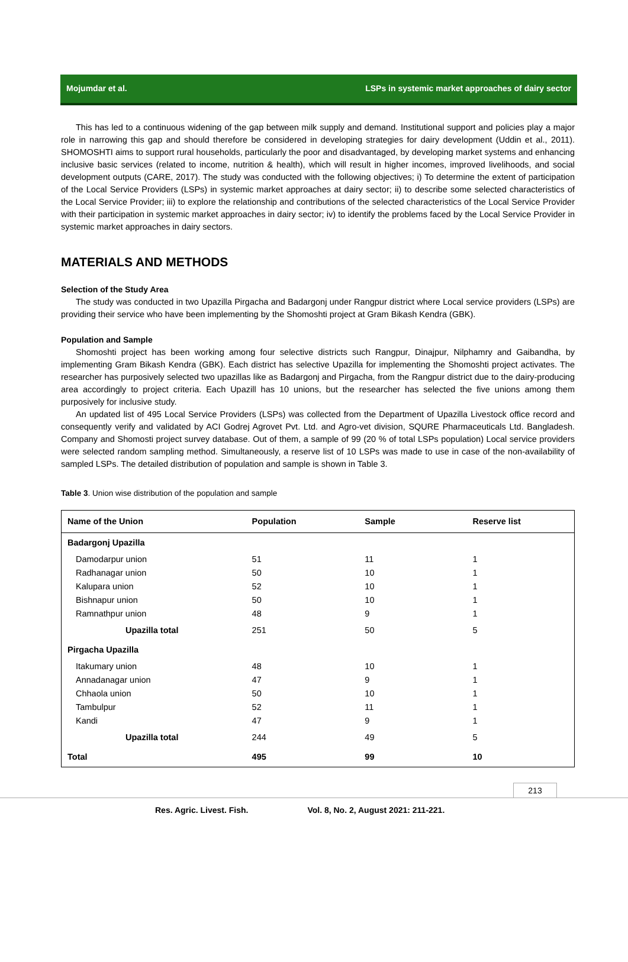Mojumdar et al. LSPs in systemic market approaches of dairy sector
This has led to a continuous widening of the gap between milk supply and demand. Institutional support and policies play a major role in narrowing this gap and should therefore be considered in developing strategies for dairy development (Uddin et al., 2011). SHOMOSHTI aims to support rural households, particularly the poor and disadvantaged, by developing market systems and enhancing inclusive basic services (related to income, nutrition & health), which will result in higher incomes, improved livelihoods, and social development outputs (CARE, 2017). The study was conducted with the following objectives; i) To determine the extent of participation of the Local Service Providers (LSPs) in systemic market approaches at dairy sector; ii) to describe some selected characteristics of the Local Service Provider; iii) to explore the relationship and contributions of the selected characteristics of the Local Service Provider with their participation in systemic market approaches in dairy sector; iv) to identify the problems faced by the Local Service Provider in systemic market approaches in dairy sectors.
MATERIALS AND METHODS
Selection of the Study Area
The study was conducted in two Upazilla Pirgacha and Badargonj under Rangpur district where Local service providers (LSPs) are providing their service who have been implementing by the Shomoshti project at Gram Bikash Kendra (GBK).
Population and Sample
Shomoshti project has been working among four selective districts such Rangpur, Dinajpur, Nilphamry and Gaibandha, by implementing Gram Bikash Kendra (GBK). Each district has selective Upazilla for implementing the Shomoshti project activates. The researcher has purposively selected two upazillas like as Badargonj and Pirgacha, from the Rangpur district due to the dairy-producing area accordingly to project criteria. Each Upazill has 10 unions, but the researcher has selected the five unions among them purposively for inclusive study.
An updated list of 495 Local Service Providers (LSPs) was collected from the Department of Upazilla Livestock office record and consequently verify and validated by ACI Godrej Agrovet Pvt. Ltd. and Agro-vet division, SQURE Pharmaceuticals Ltd. Bangladesh. Company and Shomosti project survey database. Out of them, a sample of 99 (20 % of total LSPs population) Local service providers were selected random sampling method. Simultaneously, a reserve list of 10 LSPs was made to use in case of the non-availability of sampled LSPs. The detailed distribution of population and sample is shown in Table 3.
Table 3. Union wise distribution of the population and sample
| Name of the Union | Population | Sample | Reserve list |
| --- | --- | --- | --- |
| Badargonj Upazilla | | | |
| Damodarpur union | 51 | 11 | 1 |
| Radhanagar union | 50 | 10 | 1 |
| Kalupara union | 52 | 10 | 1 |
| Bishnapur union | 50 | 10 | 1 |
| Ramnathpur union | 48 | 9 | 1 |
| Upazilla total | 251 | 50 | 5 |
| Pirgacha Upazilla | | | |
| Itakumary union | 48 | 10 | 1 |
| Annadanagar union | 47 | 9 | 1 |
| Chhaola union | 50 | 10 | 1 |
| Tambulpur | 52 | 11 | 1 |
| Kandi | 47 | 9 | 1 |
| Upazilla total | 244 | 49 | 5 |
| Total | 495 | 99 | 10 |
213
Res. Agric. Livest. Fish. Vol. 8, No. 2, August 2021: 211-221.